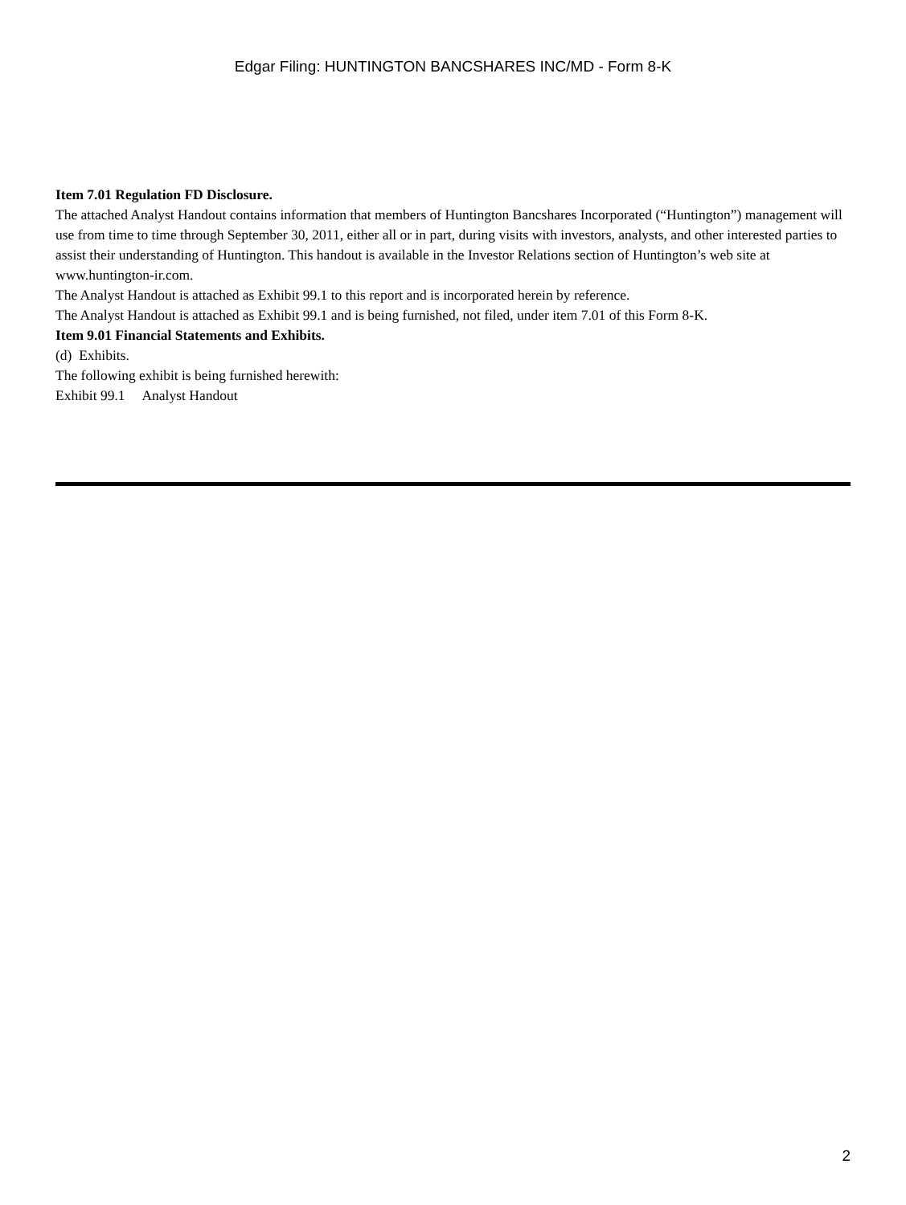Edgar Filing: HUNTINGTON BANCSHARES INC/MD - Form 8-K
Item 7.01 Regulation FD Disclosure.
The attached Analyst Handout contains information that members of Huntington Bancshares Incorporated (“Huntington”) management will use from time to time through September 30, 2011, either all or in part, during visits with investors, analysts, and other interested parties to assist their understanding of Huntington. This handout is available in the Investor Relations section of Huntington’s web site at www.huntington-ir.com.
The Analyst Handout is attached as Exhibit 99.1 to this report and is incorporated herein by reference.
The Analyst Handout is attached as Exhibit 99.1 and is being furnished, not filed, under item 7.01 of this Form 8-K.
Item 9.01 Financial Statements and Exhibits.
(d) Exhibits.
The following exhibit is being furnished herewith:
Exhibit 99.1 Analyst Handout
2